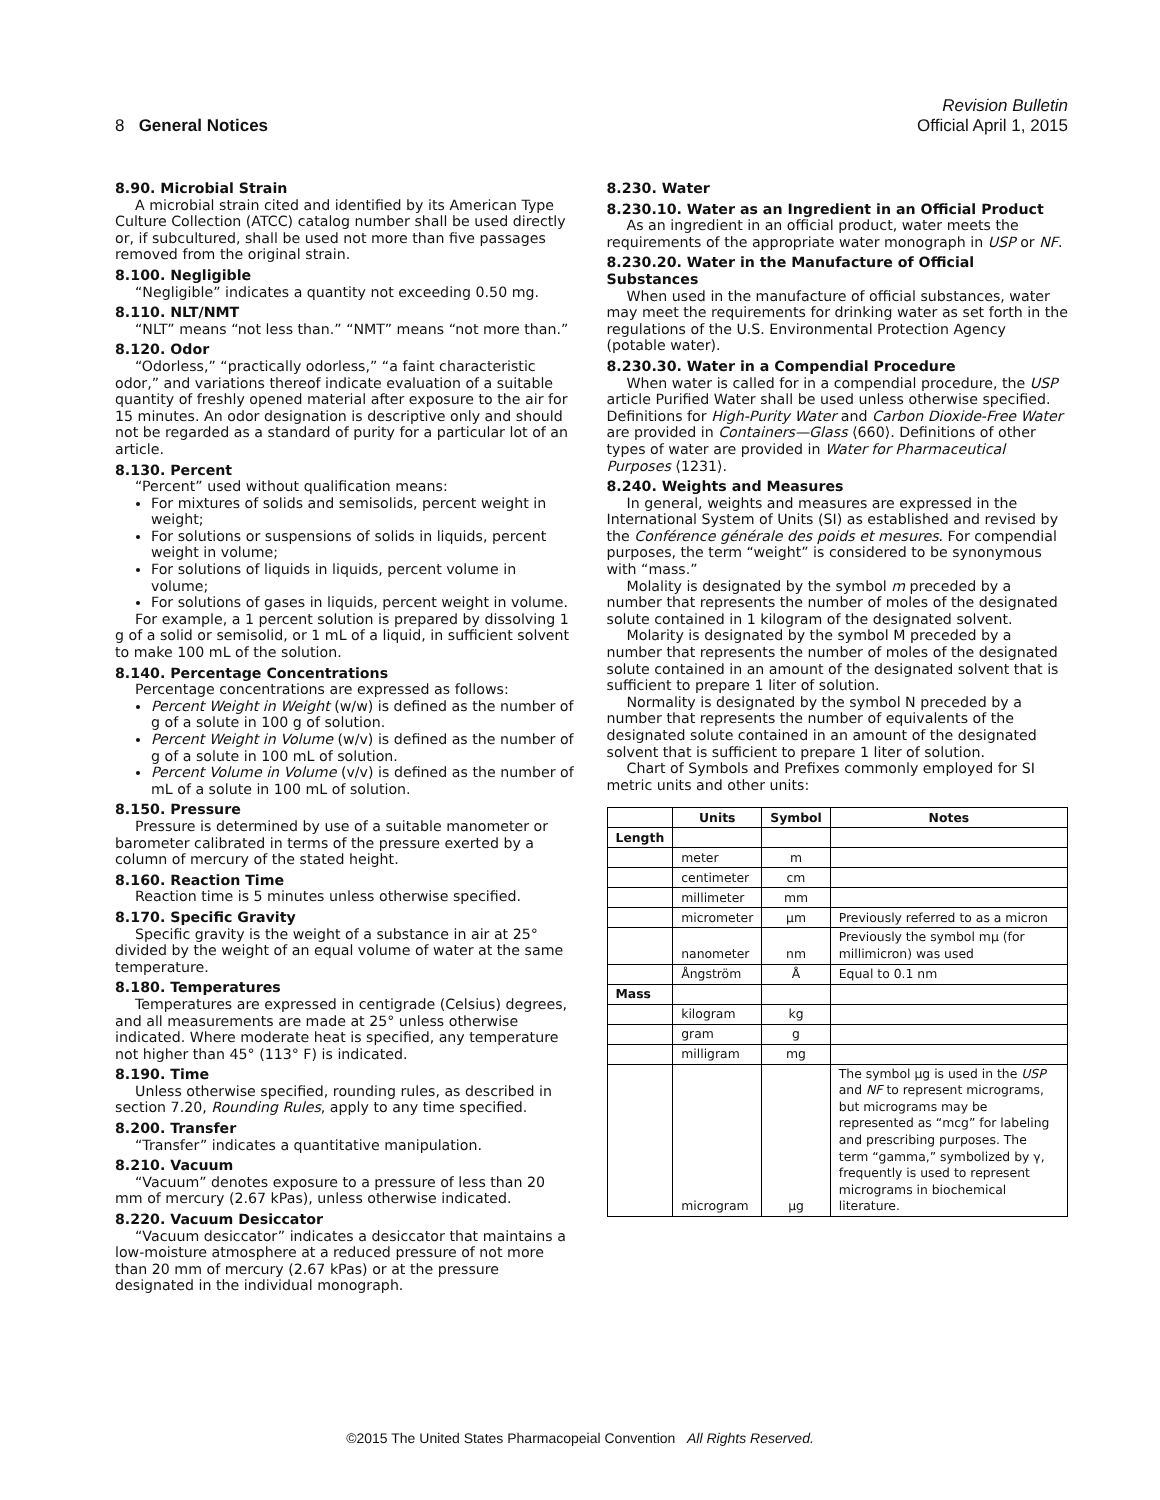8 General Notices
Revision Bulletin
Official April 1, 2015
8.90. Microbial Strain
A microbial strain cited and identified by its American Type Culture Collection (ATCC) catalog number shall be used directly or, if subcultured, shall be used not more than five passages removed from the original strain.
8.100. Negligible
“Negligible” indicates a quantity not exceeding 0.50 mg.
8.110. NLT/NMT
“NLT” means “not less than.” “NMT” means “not more than.”
8.120. Odor
“Odorless,” “practically odorless,” “a faint characteristic odor,” and variations thereof indicate evaluation of a suitable quantity of freshly opened material after exposure to the air for 15 minutes. An odor designation is descriptive only and should not be regarded as a standard of purity for a particular lot of an article.
8.130. Percent
“Percent” used without qualification means:
For mixtures of solids and semisolids, percent weight in weight;
For solutions or suspensions of solids in liquids, percent weight in volume;
For solutions of liquids in liquids, percent volume in volume;
For solutions of gases in liquids, percent weight in volume.
For example, a 1 percent solution is prepared by dissolving 1 g of a solid or semisolid, or 1 mL of a liquid, in sufficient solvent to make 100 mL of the solution.
8.140. Percentage Concentrations
Percentage concentrations are expressed as follows:
Percent Weight in Weight (w/w) is defined as the number of g of a solute in 100 g of solution.
Percent Weight in Volume (w/v) is defined as the number of g of a solute in 100 mL of solution.
Percent Volume in Volume (v/v) is defined as the number of mL of a solute in 100 mL of solution.
8.150. Pressure
Pressure is determined by use of a suitable manometer or barometer calibrated in terms of the pressure exerted by a column of mercury of the stated height.
8.160. Reaction Time
Reaction time is 5 minutes unless otherwise specified.
8.170. Specific Gravity
Specific gravity is the weight of a substance in air at 25° divided by the weight of an equal volume of water at the same temperature.
8.180. Temperatures
Temperatures are expressed in centigrade (Celsius) degrees, and all measurements are made at 25° unless otherwise indicated. Where moderate heat is specified, any temperature not higher than 45° (113° F) is indicated.
8.190. Time
Unless otherwise specified, rounding rules, as described in section 7.20, Rounding Rules, apply to any time specified.
8.200. Transfer
“Transfer” indicates a quantitative manipulation.
8.210. Vacuum
“Vacuum” denotes exposure to a pressure of less than 20 mm of mercury (2.67 kPas), unless otherwise indicated.
8.220. Vacuum Desiccator
“Vacuum desiccator” indicates a desiccator that maintains a low-moisture atmosphere at a reduced pressure of not more than 20 mm of mercury (2.67 kPas) or at the pressure designated in the individual monograph.
8.230. Water
8.230.10. Water as an Ingredient in an Official Product
As an ingredient in an official product, water meets the requirements of the appropriate water monograph in USP or NF.
8.230.20. Water in the Manufacture of Official Substances
When used in the manufacture of official substances, water may meet the requirements for drinking water as set forth in the regulations of the U.S. Environmental Protection Agency (potable water).
8.230.30. Water in a Compendial Procedure
When water is called for in a compendial procedure, the USP article Purified Water shall be used unless otherwise specified. Definitions for High-Purity Water and Carbon Dioxide-Free Water are provided in Containers—Glass ⟨660⟩. Definitions of other types of water are provided in Water for Pharmaceutical Purposes ⟨1231⟩.
8.240. Weights and Measures
In general, weights and measures are expressed in the International System of Units (SI) as established and revised by the Conférence générale des poids et mesures. For compendial purposes, the term “weight” is considered to be synonymous with “mass.”
Molality is designated by the symbol m preceded by a number that represents the number of moles of the designated solute contained in 1 kilogram of the designated solvent.
Molarity is designated by the symbol M preceded by a number that represents the number of moles of the designated solute contained in an amount of the designated solvent that is sufficient to prepare 1 liter of solution.
Normality is designated by the symbol N preceded by a number that represents the number of equivalents of the designated solute contained in an amount of the designated solvent that is sufficient to prepare 1 liter of solution.
Chart of Symbols and Prefixes commonly employed for SI metric units and other units:
| | Units | Symbol | Notes |
| --- | --- | --- | --- |
| Length | | | |
| | meter | m | |
| | centimeter | cm | |
| | millimeter | mm | |
| | micrometer | µm | Previously referred to as a micron |
| | nanometer | nm | Previously the symbol mµ (for millimicron) was used |
| | Ångström | Å | Equal to 0.1 nm |
| Mass | | | |
| | kilogram | kg | |
| | gram | g | |
| | milligram | mg | |
| | microgram | µg | The symbol µg is used in the USP and NF to represent micrograms, but micrograms may be represented as “mcg” for labeling and prescribing purposes. The term “gamma,” symbolized by γ, frequently is used to represent micrograms in biochemical literature. |
©2015 The United States Pharmacopeial Convention All Rights Reserved.